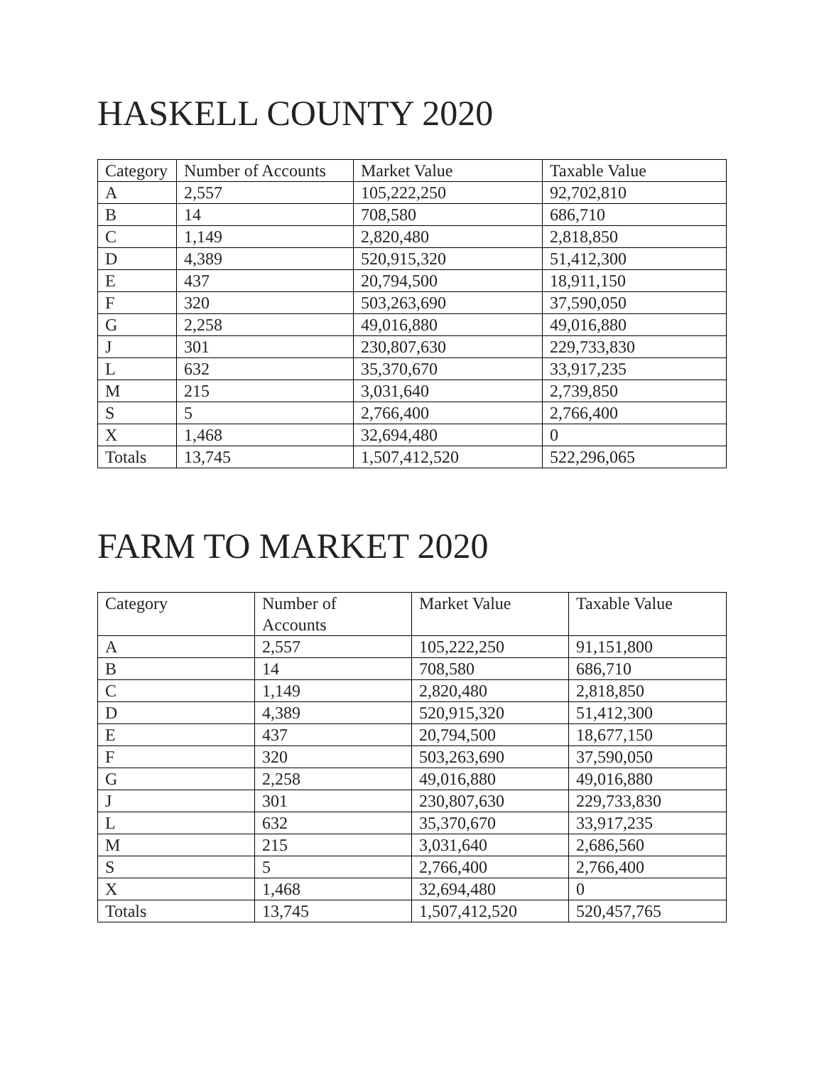HASKELL COUNTY 2020
| Category | Number of Accounts | Market Value | Taxable Value |
| A | 2,557 | 105,222,250 | 92,702,810 |
| B | 14 | 708,580 | 686,710 |
| C | 1,149 | 2,820,480 | 2,818,850 |
| D | 4,389 | 520,915,320 | 51,412,300 |
| E | 437 | 20,794,500 | 18,911,150 |
| F | 320 | 503,263,690 | 37,590,050 |
| G | 2,258 | 49,016,880 | 49,016,880 |
| J | 301 | 230,807,630 | 229,733,830 |
| L | 632 | 35,370,670 | 33,917,235 |
| M | 215 | 3,031,640 | 2,739,850 |
| S | 5 | 2,766,400 | 2,766,400 |
| X | 1,468 | 32,694,480 | 0 |
| Totals | 13,745 | 1,507,412,520 | 522,296,065 |
FARM TO MARKET 2020
| Category | Number of Accounts | Market Value | Taxable Value |
| A | 2,557 | 105,222,250 | 91,151,800 |
| B | 14 | 708,580 | 686,710 |
| C | 1,149 | 2,820,480 | 2,818,850 |
| D | 4,389 | 520,915,320 | 51,412,300 |
| E | 437 | 20,794,500 | 18,677,150 |
| F | 320 | 503,263,690 | 37,590,050 |
| G | 2,258 | 49,016,880 | 49,016,880 |
| J | 301 | 230,807,630 | 229,733,830 |
| L | 632 | 35,370,670 | 33,917,235 |
| M | 215 | 3,031,640 | 2,686,560 |
| S | 5 | 2,766,400 | 2,766,400 |
| X | 1,468 | 32,694,480 | 0 |
| Totals | 13,745 | 1,507,412,520 | 520,457,765 |